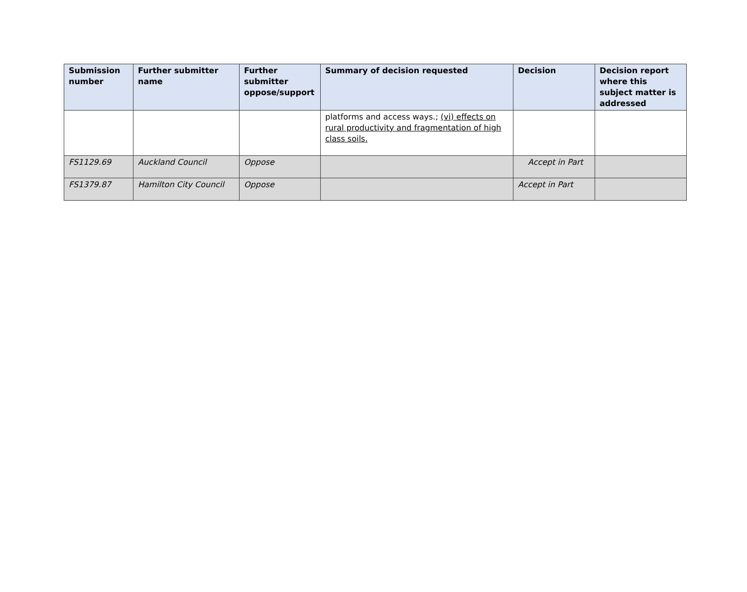| Submission number | Further submitter name | Further submitter oppose/support | Summary of decision requested | Decision | Decision report where this subject matter is addressed |
| --- | --- | --- | --- | --- | --- |
| | | | platforms and access ways.; (vi) effects on rural productivity and fragmentation of high class soils. | | |
| FS1129.69 | Auckland Council | Oppose | | Accept in Part | |
| FS1379.87 | Hamilton City Council | Oppose | | Accept in Part | |